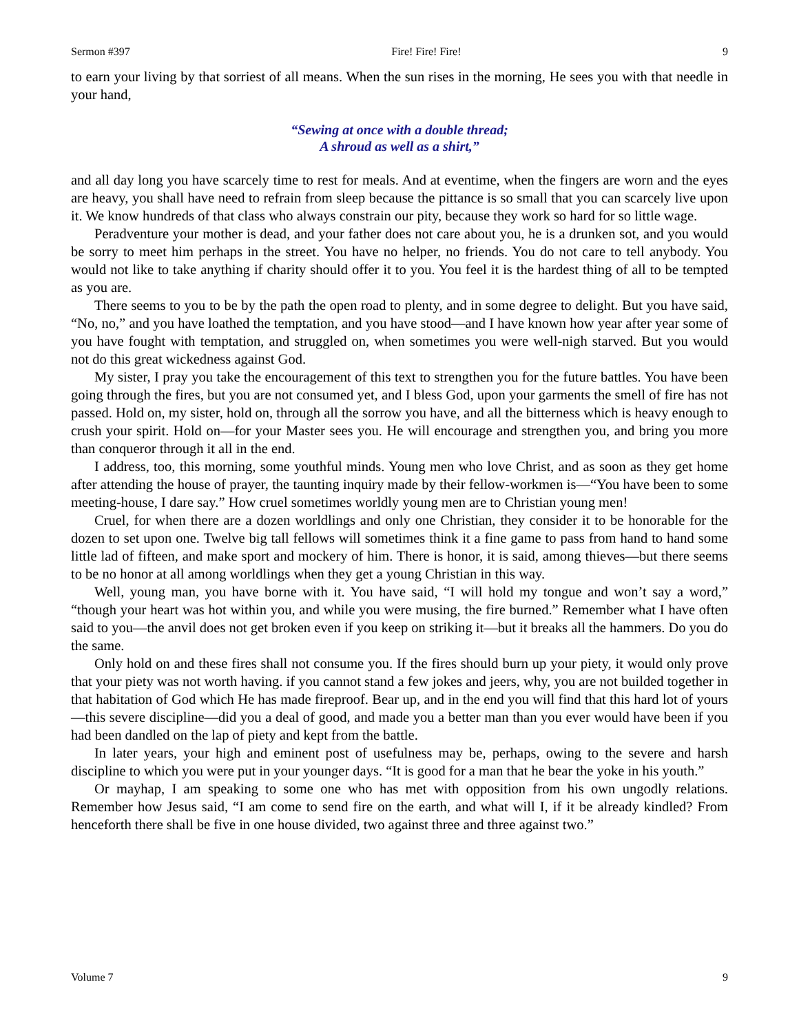Sermon #397 Fire! Fire! Fire! 9
to earn your living by that sorriest of all means. When the sun rises in the morning, He sees you with that needle in your hand,
“Sewing at once with a double thread;
A shroud as well as a shirt,”
and all day long you have scarcely time to rest for meals. And at eventime, when the fingers are worn and the eyes are heavy, you shall have need to refrain from sleep because the pittance is so small that you can scarcely live upon it. We know hundreds of that class who always constrain our pity, because they work so hard for so little wage.
Peradventure your mother is dead, and your father does not care about you, he is a drunken sot, and you would be sorry to meet him perhaps in the street. You have no helper, no friends. You do not care to tell anybody. You would not like to take anything if charity should offer it to you. You feel it is the hardest thing of all to be tempted as you are.
There seems to you to be by the path the open road to plenty, and in some degree to delight. But you have said, “No, no,” and you have loathed the temptation, and you have stood—and I have known how year after year some of you have fought with temptation, and struggled on, when sometimes you were well-nigh starved. But you would not do this great wickedness against God.
My sister, I pray you take the encouragement of this text to strengthen you for the future battles. You have been going through the fires, but you are not consumed yet, and I bless God, upon your garments the smell of fire has not passed. Hold on, my sister, hold on, through all the sorrow you have, and all the bitterness which is heavy enough to crush your spirit. Hold on—for your Master sees you. He will encourage and strengthen you, and bring you more than conqueror through it all in the end.
I address, too, this morning, some youthful minds. Young men who love Christ, and as soon as they get home after attending the house of prayer, the taunting inquiry made by their fellow-workmen is—“You have been to some meeting-house, I dare say.” How cruel sometimes worldly young men are to Christian young men!
Cruel, for when there are a dozen worldlings and only one Christian, they consider it to be honorable for the dozen to set upon one. Twelve big tall fellows will sometimes think it a fine game to pass from hand to hand some little lad of fifteen, and make sport and mockery of him. There is honor, it is said, among thieves—but there seems to be no honor at all among worldlings when they get a young Christian in this way.
Well, young man, you have borne with it. You have said, “I will hold my tongue and won’t say a word,” “though your heart was hot within you, and while you were musing, the fire burned.” Remember what I have often said to you—the anvil does not get broken even if you keep on striking it—but it breaks all the hammers. Do you do the same.
Only hold on and these fires shall not consume you. If the fires should burn up your piety, it would only prove that your piety was not worth having. if you cannot stand a few jokes and jeers, why, you are not builded together in that habitation of God which He has made fireproof. Bear up, and in the end you will find that this hard lot of yours—this severe discipline—did you a deal of good, and made you a better man than you ever would have been if you had been dandled on the lap of piety and kept from the battle.
In later years, your high and eminent post of usefulness may be, perhaps, owing to the severe and harsh discipline to which you were put in your younger days. “It is good for a man that he bear the yoke in his youth.”
Or mayhap, I am speaking to some one who has met with opposition from his own ungodly relations. Remember how Jesus said, “I am come to send fire on the earth, and what will I, if it be already kindled? From henceforth there shall be five in one house divided, two against three and three against two.”
Volume 7 9